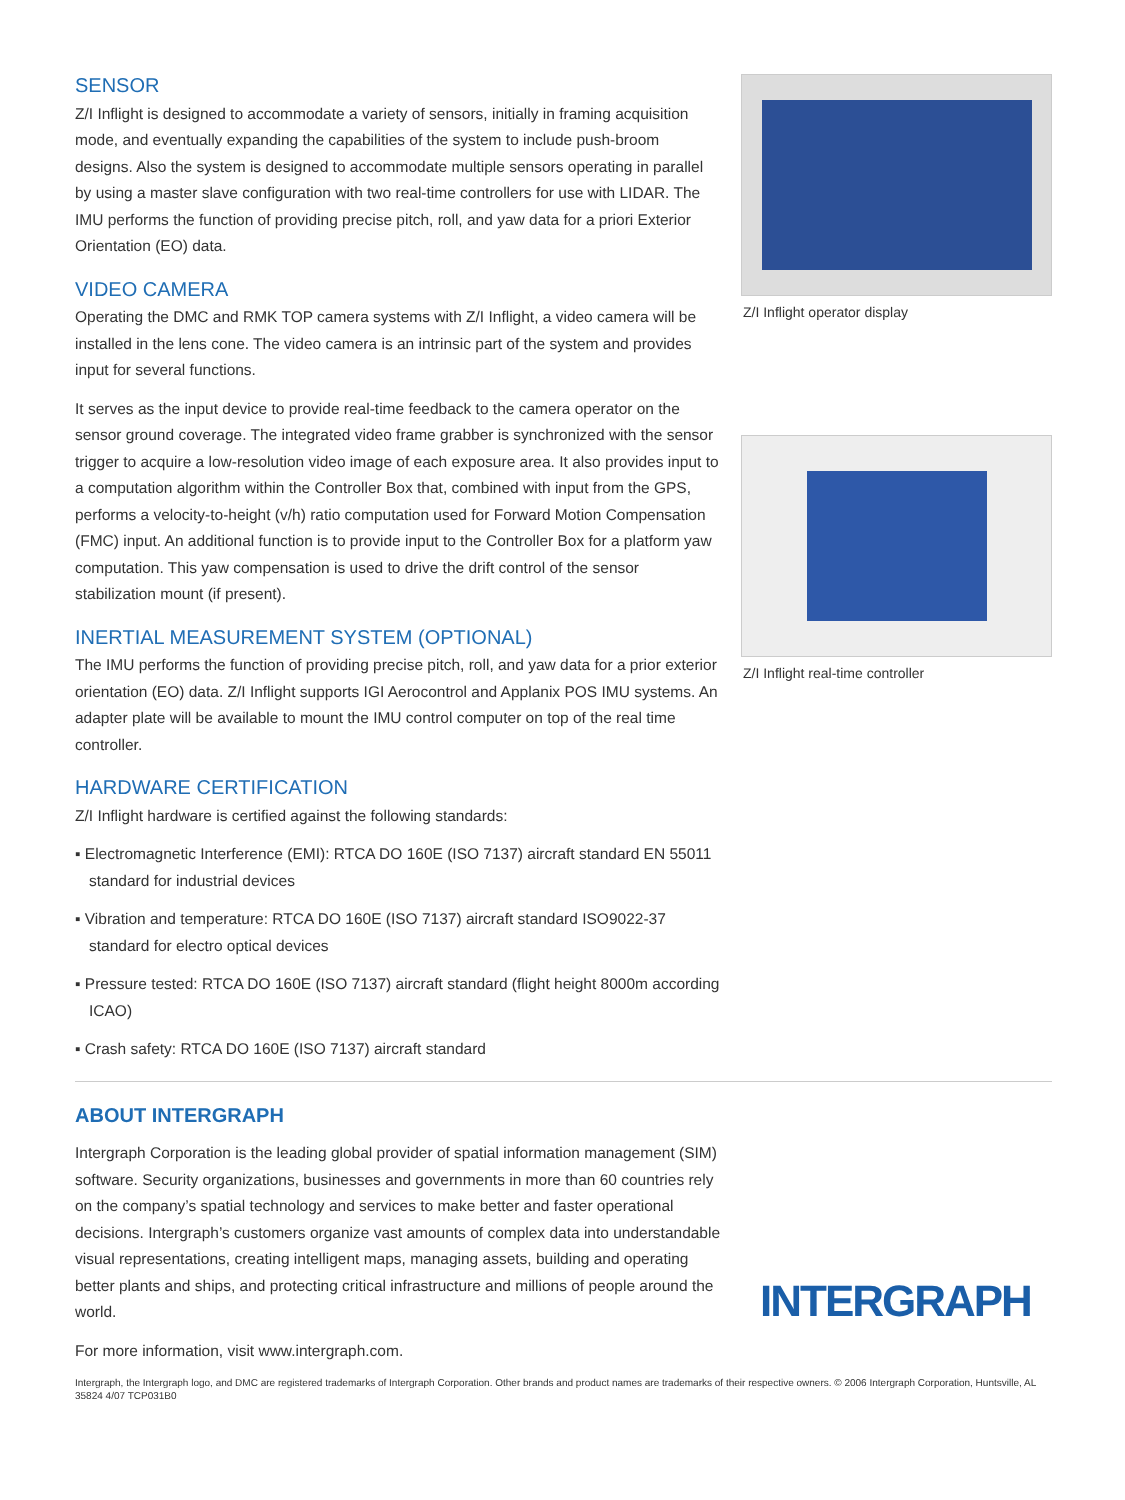SENSOR
Z/I Inflight is designed to accommodate a variety of sensors, initially in framing acquisition mode, and eventually expanding the capabilities of the system to include push-broom designs. Also the system is designed to accommodate multiple sensors operating in parallel by using a master slave configuration with two real-time controllers for use with LIDAR. The IMU performs the function of providing precise pitch, roll, and yaw data for a priori Exterior Orientation (EO) data.
VIDEO CAMERA
Operating the DMC and RMK TOP camera systems with Z/I Inflight, a video camera will be installed in the lens cone. The video camera is an intrinsic part of the system and provides input for several functions.
It serves as the input device to provide real-time feedback to the camera operator on the sensor ground coverage. The integrated video frame grabber is synchronized with the sensor trigger to acquire a low-resolution video image of each exposure area. It also provides input to a computation algorithm within the Controller Box that, combined with input from the GPS, performs a velocity-to-height (v/h) ratio computation used for Forward Motion Compensation (FMC) input. An additional function is to provide input to the Controller Box for a platform yaw computation. This yaw compensation is used to drive the drift control of the sensor stabilization mount (if present).
INERTIAL MEASUREMENT SYSTEM (OPTIONAL)
The IMU performs the function of providing precise pitch, roll, and yaw data for a prior exterior orientation (EO) data. Z/I Inflight supports IGI Aerocontrol and Applanix POS IMU systems. An adapter plate will be available to mount the IMU control computer on top of the real time controller.
HARDWARE CERTIFICATION
Z/I Inflight hardware is certified against the following standards:
▪ Electromagnetic Interference (EMI): RTCA DO 160E (ISO 7137) aircraft standard EN 55011 standard for industrial devices
▪ Vibration and temperature: RTCA DO 160E (ISO 7137) aircraft standard ISO9022-37 standard for electro optical devices
▪ Pressure tested: RTCA DO 160E (ISO 7137) aircraft standard (flight height 8000m according ICAO)
▪ Crash safety: RTCA DO 160E (ISO 7137) aircraft standard
Z/I Inflight operator display
Z/I Inflight real-time controller
ABOUT INTERGRAPH
Intergraph Corporation is the leading global provider of spatial information management (SIM) software. Security organizations, businesses and governments in more than 60 countries rely on the company’s spatial technology and services to make better and faster operational decisions. Intergraph’s customers organize vast amounts of complex data into understandable visual representations, creating intelligent maps, managing assets, building and operating better plants and ships, and protecting critical infrastructure and millions of people around the world.
For more information, visit www.intergraph.com.
INTERGRAPH
Intergraph, the Intergraph logo, and DMC are registered trademarks of Intergraph Corporation. Other brands and product names are trademarks of their respective owners. © 2006 Intergraph Corporation, Huntsville, AL 35824 4/07 TCP031B0